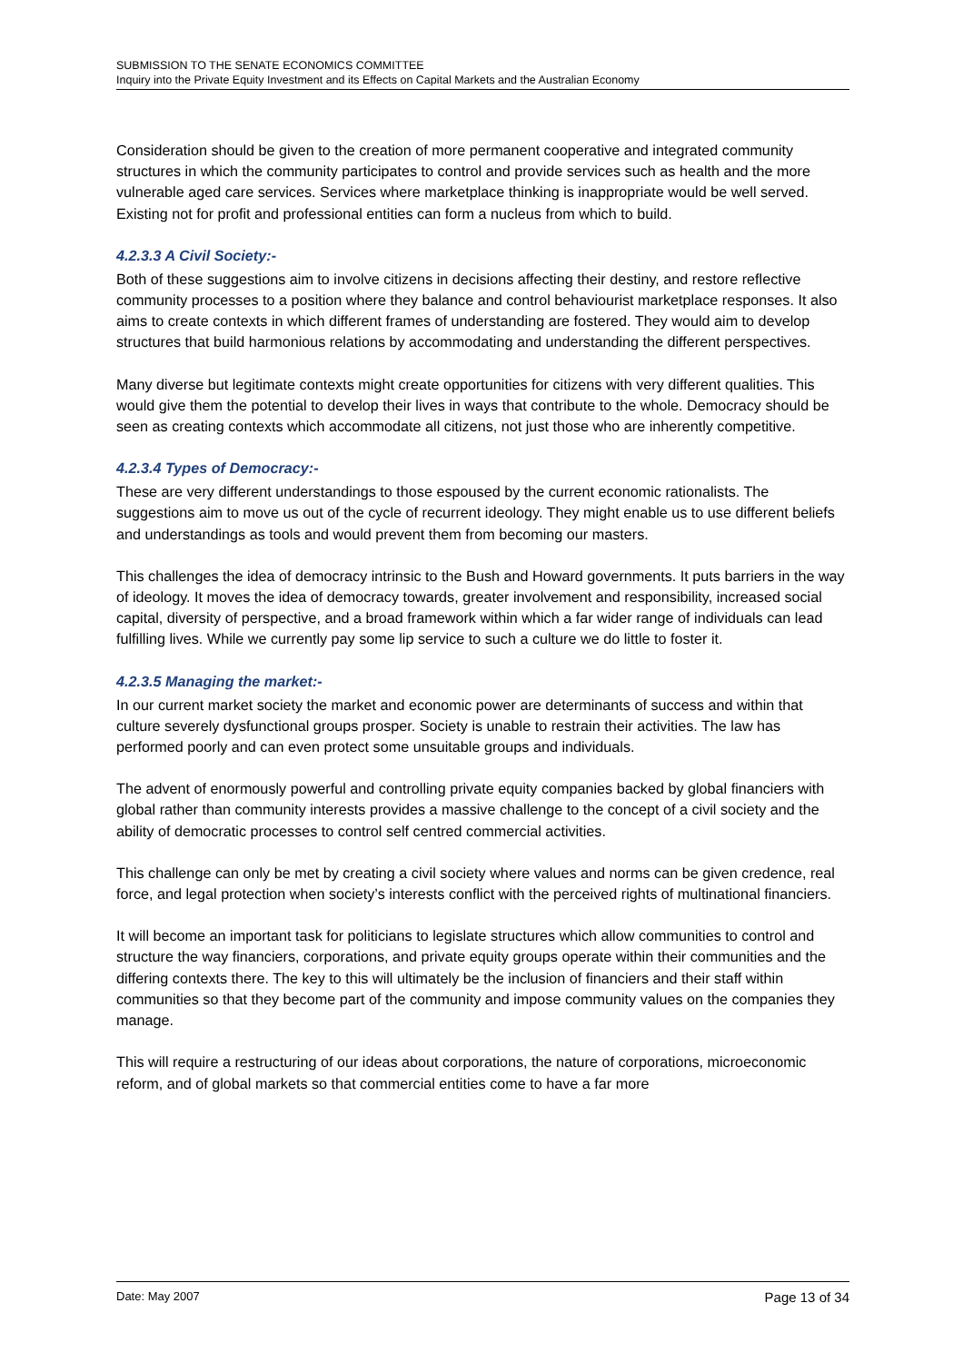SUBMISSION TO THE SENATE ECONOMICS COMMITTEE
Inquiry into the Private Equity Investment and its Effects on Capital Markets and the Australian Economy
Consideration should be given to the creation of more permanent cooperative and integrated community structures in which the community participates to control and provide services such as health and the more vulnerable aged care services. Services where marketplace thinking is inappropriate would be well served. Existing not for profit and professional entities can form a nucleus from which to build.
4.2.3.3 A Civil Society:-
Both of these suggestions aim to involve citizens in decisions affecting their destiny, and restore reflective community processes to a position where they balance and control behaviourist marketplace responses. It also aims to create contexts in which different frames of understanding are fostered. They would aim to develop structures that build harmonious relations by accommodating and understanding the different perspectives.
Many diverse but legitimate contexts might create opportunities for citizens with very different qualities. This would give them the potential to develop their lives in ways that contribute to the whole. Democracy should be seen as creating contexts which accommodate all citizens, not just those who are inherently competitive.
4.2.3.4 Types of Democracy:-
These are very different understandings to those espoused by the current economic rationalists. The suggestions aim to move us out of the cycle of recurrent ideology. They might enable us to use different beliefs and understandings as tools and would prevent them from becoming our masters.
This challenges the idea of democracy intrinsic to the Bush and Howard governments. It puts barriers in the way of ideology. It moves the idea of democracy towards, greater involvement and responsibility, increased social capital, diversity of perspective, and a broad framework within which a far wider range of individuals can lead fulfilling lives. While we currently pay some lip service to such a culture we do little to foster it.
4.2.3.5 Managing the market:-
In our current market society the market and economic power are determinants of success and within that culture severely dysfunctional groups prosper. Society is unable to restrain their activities. The law has performed poorly and can even protect some unsuitable groups and individuals.
The advent of enormously powerful and controlling private equity companies backed by global financiers with global rather than community interests provides a massive challenge to the concept of a civil society and the ability of democratic processes to control self centred commercial activities.
This challenge can only be met by creating a civil society where values and norms can be given credence, real force, and legal protection when society’s interests conflict with the perceived rights of multinational financiers.
It will become an important task for politicians to legislate structures which allow communities to control and structure the way financiers, corporations, and private equity groups operate within their communities and the differing contexts there. The key to this will ultimately be the inclusion of financiers and their staff within communities so that they become part of the community and impose community values on the companies they manage.
This will require a restructuring of our ideas about corporations, the nature of corporations, microeconomic reform, and of global markets so that commercial entities come to have a far more
Date: May 2007 Page 13 of 34